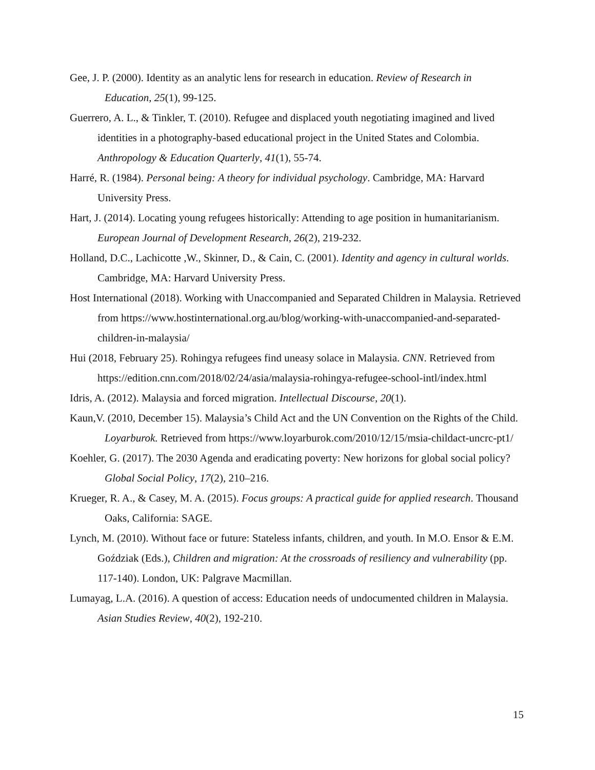Gee, J. P. (2000). Identity as an analytic lens for research in education. Review of Research in Education, 25(1), 99-125.
Guerrero, A. L., & Tinkler, T. (2010). Refugee and displaced youth negotiating imagined and lived identities in a photography-based educational project in the United States and Colombia. Anthropology & Education Quarterly, 41(1), 55-74.
Harré, R. (1984). Personal being: A theory for individual psychology. Cambridge, MA: Harvard University Press.
Hart, J. (2014). Locating young refugees historically: Attending to age position in humanitarianism. European Journal of Development Research, 26(2), 219-232.
Holland, D.C., Lachicotte ,W., Skinner, D., & Cain, C. (2001). Identity and agency in cultural worlds. Cambridge, MA: Harvard University Press.
Host International (2018). Working with Unaccompanied and Separated Children in Malaysia. Retrieved from https://www.hostinternational.org.au/blog/working-with-unaccompanied-and-separated-children-in-malaysia/
Hui (2018, February 25). Rohingya refugees find uneasy solace in Malaysia. CNN. Retrieved from https://edition.cnn.com/2018/02/24/asia/malaysia-rohingya-refugee-school-intl/index.html
Idris, A. (2012). Malaysia and forced migration. Intellectual Discourse, 20(1).
Kaun,V. (2010, December 15). Malaysia’s Child Act and the UN Convention on the Rights of the Child. Loyarburok. Retrieved from https://www.loyarburok.com/2010/12/15/msia-childact-uncrc-pt1/
Koehler, G. (2017). The 2030 Agenda and eradicating poverty: New horizons for global social policy? Global Social Policy, 17(2), 210–216.
Krueger, R. A., & Casey, M. A. (2015). Focus groups: A practical guide for applied research. Thousand Oaks, California: SAGE.
Lynch, M. (2010). Without face or future: Stateless infants, children, and youth. In M.O. Ensor & E.M. Goździak (Eds.), Children and migration: At the crossroads of resiliency and vulnerability (pp. 117-140). London, UK: Palgrave Macmillan.
Lumayag, L.A. (2016). A question of access: Education needs of undocumented children in Malaysia. Asian Studies Review, 40(2), 192-210.
15